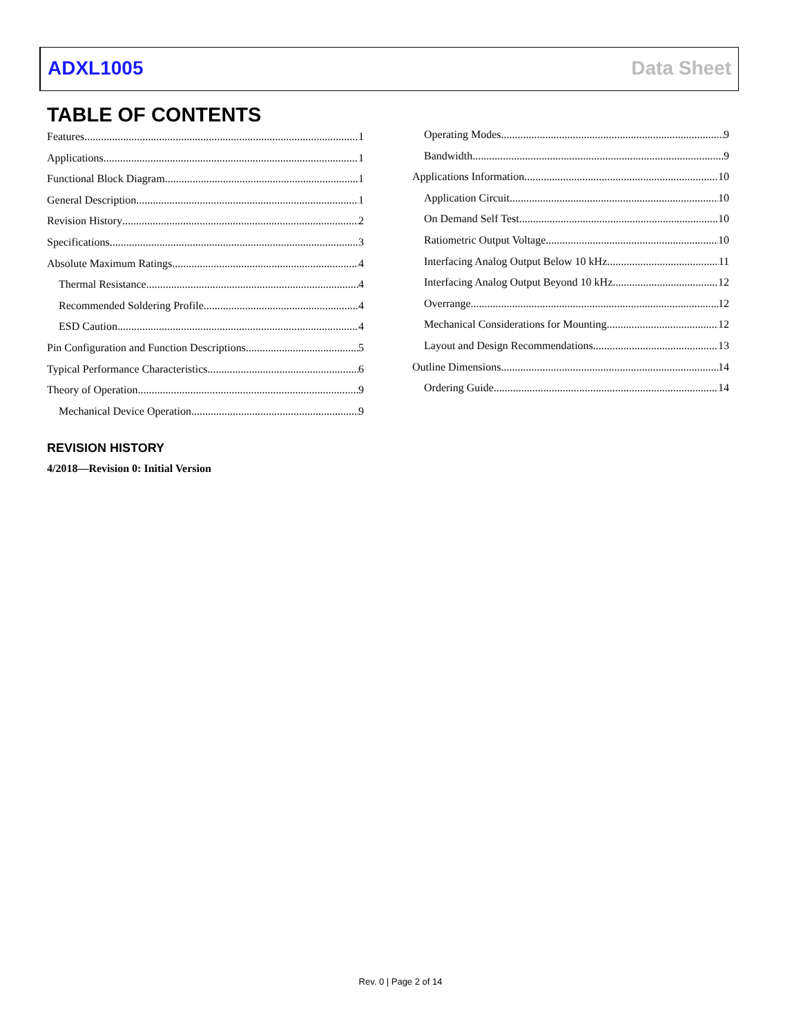ADXL1005 Data Sheet
TABLE OF CONTENTS
Features 1
Applications 1
Functional Block Diagram 1
General Description 1
Revision History 2
Specifications 3
Absolute Maximum Ratings 4
Thermal Resistance 4
Recommended Soldering Profile 4
ESD Caution 4
Pin Configuration and Function Descriptions 5
Typical Performance Characteristics 6
Theory of Operation 9
Mechanical Device Operation 9
Operating Modes 9
Bandwidth 9
Applications Information 10
Application Circuit 10
On Demand Self Test 10
Ratiometric Output Voltage 10
Interfacing Analog Output Below 10 kHz 11
Interfacing Analog Output Beyond 10 kHz 12
Overrange 12
Mechanical Considerations for Mounting 12
Layout and Design Recommendations 13
Outline Dimensions 14
Ordering Guide 14
REVISION HISTORY
4/2018—Revision 0: Initial Version
Rev. 0 | Page 2 of 14